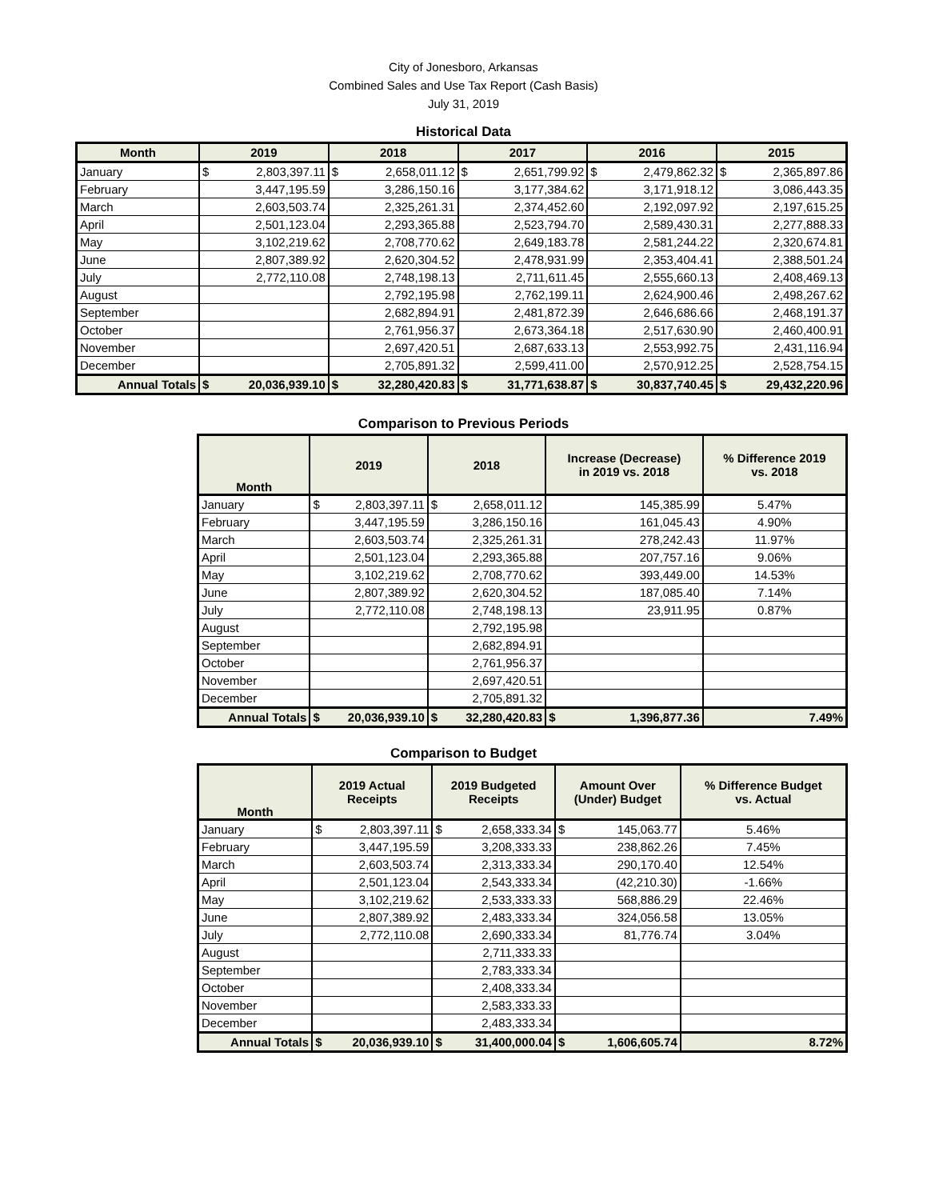City of Jonesboro, Arkansas
Combined Sales and Use Tax Report (Cash Basis)
July 31, 2019
Historical Data
| Month | 2019 | 2018 | 2017 | 2016 | 2015 |
| --- | --- | --- | --- | --- | --- |
| January | $ 2,803,397.11 | $ 2,658,011.12 | $ 2,651,799.92 | $ 2,479,862.32 | $ 2,365,897.86 |
| February | 3,447,195.59 | 3,286,150.16 | 3,177,384.62 | 3,171,918.12 | 3,086,443.35 |
| March | 2,603,503.74 | 2,325,261.31 | 2,374,452.60 | 2,192,097.92 | 2,197,615.25 |
| April | 2,501,123.04 | 2,293,365.88 | 2,523,794.70 | 2,589,430.31 | 2,277,888.33 |
| May | 3,102,219.62 | 2,708,770.62 | 2,649,183.78 | 2,581,244.22 | 2,320,674.81 |
| June | 2,807,389.92 | 2,620,304.52 | 2,478,931.99 | 2,353,404.41 | 2,388,501.24 |
| July | 2,772,110.08 | 2,748,198.13 | 2,711,611.45 | 2,555,660.13 | 2,408,469.13 |
| August | | 2,792,195.98 | 2,762,199.11 | 2,624,900.46 | 2,498,267.62 |
| September | | 2,682,894.91 | 2,481,872.39 | 2,646,686.66 | 2,468,191.37 |
| October | | 2,761,956.37 | 2,673,364.18 | 2,517,630.90 | 2,460,400.91 |
| November | | 2,697,420.51 | 2,687,633.13 | 2,553,992.75 | 2,431,116.94 |
| December | | 2,705,891.32 | 2,599,411.00 | 2,570,912.25 | 2,528,754.15 |
| Annual Totals | $ 20,036,939.10 | $ 32,280,420.83 | $ 31,771,638.87 | $ 30,837,740.45 | $ 29,432,220.96 |
Comparison to Previous Periods
| Month | 2019 | 2018 | Increase (Decrease) in 2019 vs. 2018 | % Difference 2019 vs. 2018 |
| --- | --- | --- | --- | --- |
| January | $ 2,803,397.11 | $ 2,658,011.12 | 145,385.99 | 5.47% |
| February | 3,447,195.59 | 3,286,150.16 | 161,045.43 | 4.90% |
| March | 2,603,503.74 | 2,325,261.31 | 278,242.43 | 11.97% |
| April | 2,501,123.04 | 2,293,365.88 | 207,757.16 | 9.06% |
| May | 3,102,219.62 | 2,708,770.62 | 393,449.00 | 14.53% |
| June | 2,807,389.92 | 2,620,304.52 | 187,085.40 | 7.14% |
| July | 2,772,110.08 | 2,748,198.13 | 23,911.95 | 0.87% |
| August | | 2,792,195.98 | | |
| September | | 2,682,894.91 | | |
| October | | 2,761,956.37 | | |
| November | | 2,697,420.51 | | |
| December | | 2,705,891.32 | | |
| Annual Totals | $ 20,036,939.10 | $ 32,280,420.83 | $ 1,396,877.36 | 7.49% |
Comparison to Budget
| Month | 2019 Actual Receipts | 2019 Budgeted Receipts | Amount Over (Under) Budget | % Difference Budget vs. Actual |
| --- | --- | --- | --- | --- |
| January | $ 2,803,397.11 | $ 2,658,333.34 | $ 145,063.77 | 5.46% |
| February | 3,447,195.59 | 3,208,333.33 | 238,862.26 | 7.45% |
| March | 2,603,503.74 | 2,313,333.34 | 290,170.40 | 12.54% |
| April | 2,501,123.04 | 2,543,333.34 | (42,210.30) | -1.66% |
| May | 3,102,219.62 | 2,533,333.33 | 568,886.29 | 22.46% |
| June | 2,807,389.92 | 2,483,333.34 | 324,056.58 | 13.05% |
| July | 2,772,110.08 | 2,690,333.34 | 81,776.74 | 3.04% |
| August | | 2,711,333.33 | | |
| September | | 2,783,333.34 | | |
| October | | 2,408,333.34 | | |
| November | | 2,583,333.33 | | |
| December | | 2,483,333.34 | | |
| Annual Totals | $ 20,036,939.10 | $ 31,400,000.04 | $ 1,606,605.74 | 8.72% |